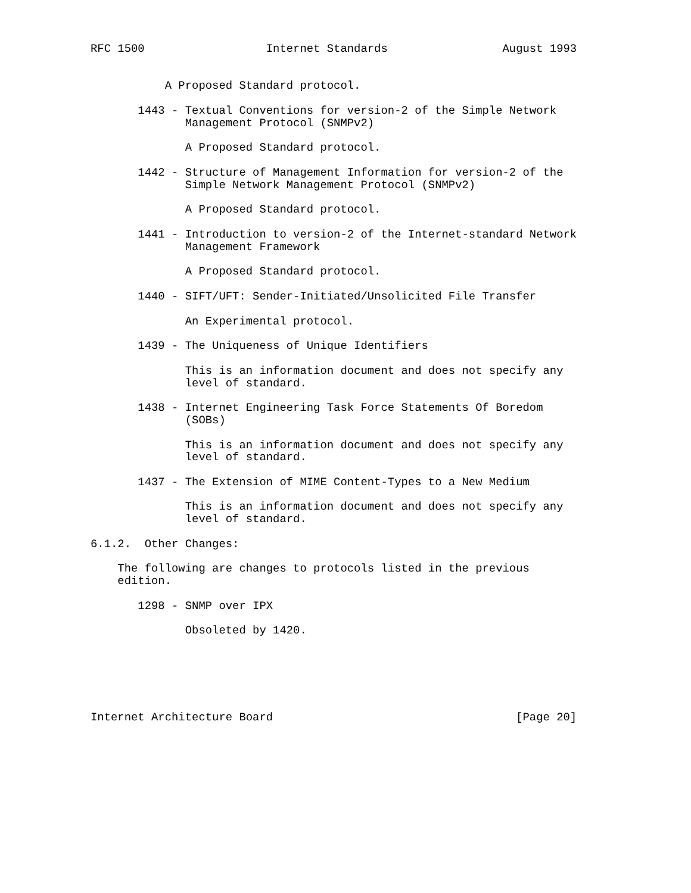RFC 1500                  Internet Standards                 August 1993


           A Proposed Standard protocol.

       1443 - Textual Conventions for version-2 of the Simple Network
              Management Protocol (SNMPv2)

              A Proposed Standard protocol.

       1442 - Structure of Management Information for version-2 of the
              Simple Network Management Protocol (SNMPv2)

              A Proposed Standard protocol.

       1441 - Introduction to version-2 of the Internet-standard Network
              Management Framework

              A Proposed Standard protocol.

       1440 - SIFT/UFT: Sender-Initiated/Unsolicited File Transfer

              An Experimental protocol.

       1439 - The Uniqueness of Unique Identifiers

              This is an information document and does not specify any
              level of standard.

       1438 - Internet Engineering Task Force Statements Of Boredom
              (SOBs)

              This is an information document and does not specify any
              level of standard.

       1437 - The Extension of MIME Content-Types to a New Medium

              This is an information document and does not specify any
              level of standard.

6.1.2.  Other Changes:

    The following are changes to protocols listed in the previous
    edition.

       1298 - SNMP over IPX

              Obsoleted by 1420.






Internet Architecture Board                                    [Page 20]